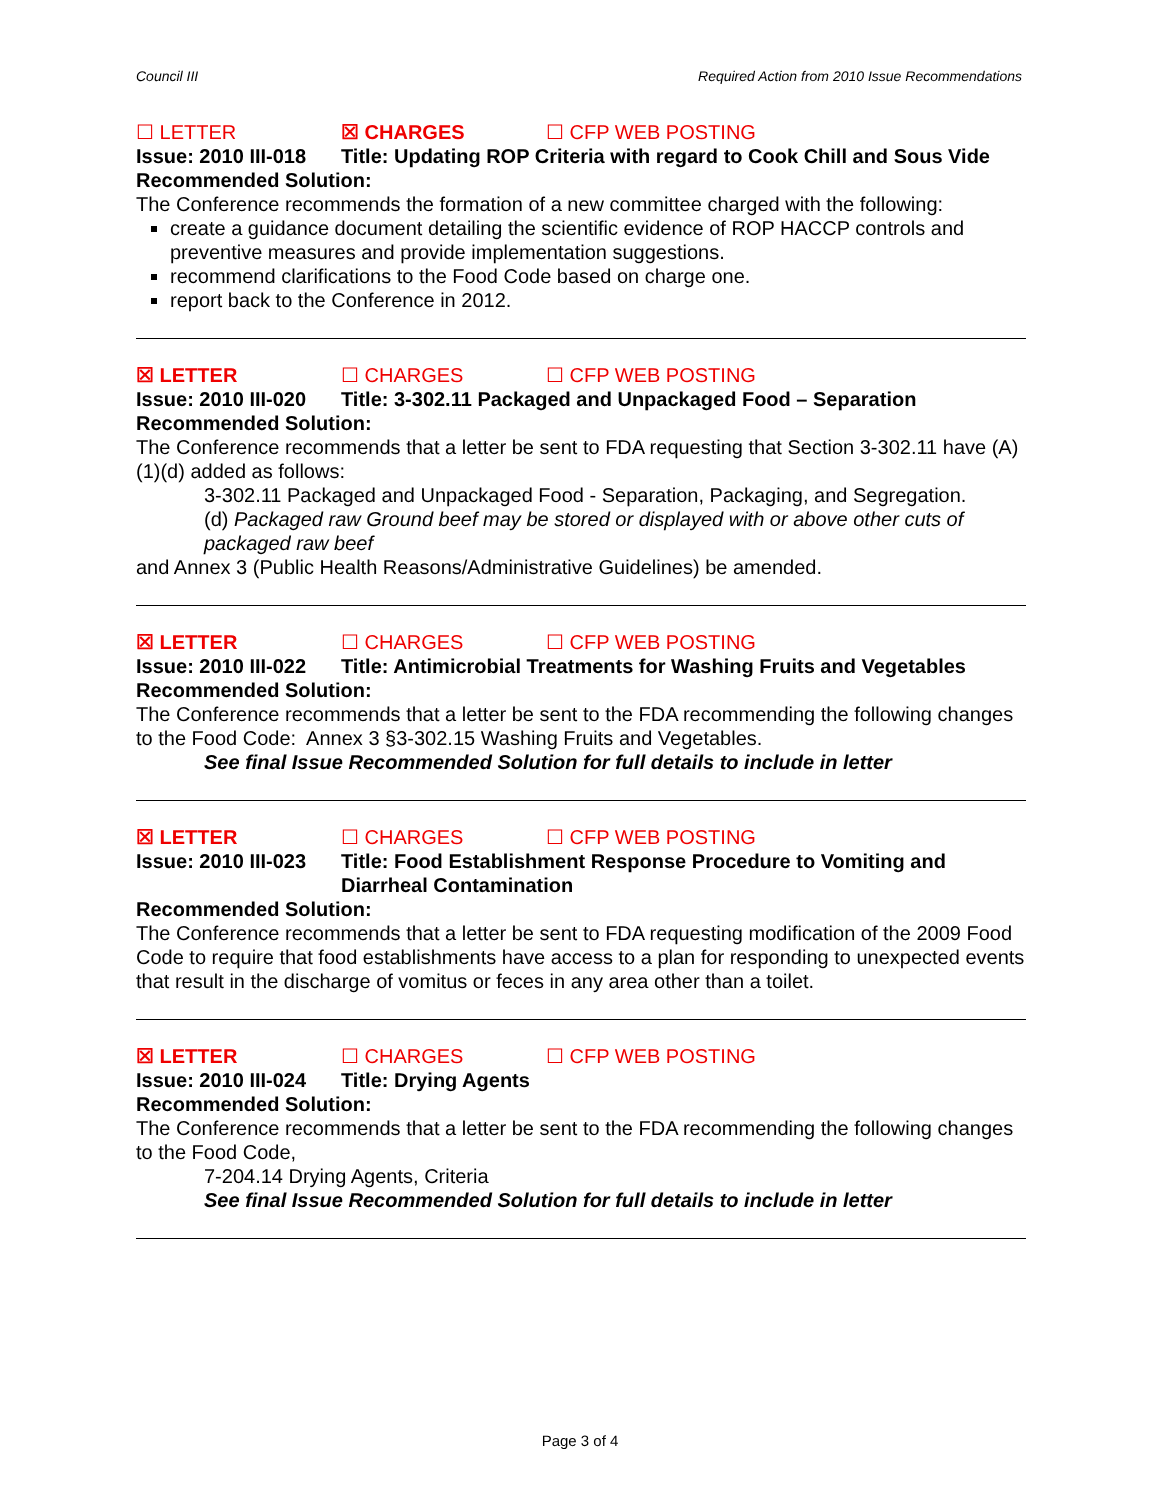Council III Required Action from 2010 Issue Recommendations
☐ LETTER ☒ CHARGES ☐ CFP WEB POSTING
Issue: 2010 III-018 Title: Updating ROP Criteria with regard to Cook Chill and Sous Vide
Recommended Solution:
The Conference recommends the formation of a new committee charged with the following:
create a guidance document detailing the scientific evidence of ROP HACCP controls and preventive measures and provide implementation suggestions.
recommend clarifications to the Food Code based on charge one.
report back to the Conference in 2012.
☒ LETTER ☐ CHARGES ☐ CFP WEB POSTING
Issue: 2010 III-020 Title: 3-302.11 Packaged and Unpackaged Food – Separation
Recommended Solution:
The Conference recommends that a letter be sent to FDA requesting that Section 3-302.11 have (A)(1)(d) added as follows:
3-302.11 Packaged and Unpackaged Food - Separation, Packaging, and Segregation.
(d) Packaged raw Ground beef may be stored or displayed with or above other cuts of packaged raw beef
and Annex 3 (Public Health Reasons/Administrative Guidelines) be amended.
☒ LETTER ☐ CHARGES ☐ CFP WEB POSTING
Issue: 2010 III-022 Title: Antimicrobial Treatments for Washing Fruits and Vegetables
Recommended Solution:
The Conference recommends that a letter be sent to the FDA recommending the following changes to the Food Code: Annex 3 §3-302.15 Washing Fruits and Vegetables.
See final Issue Recommended Solution for full details to include in letter
☒ LETTER ☐ CHARGES ☐ CFP WEB POSTING
Issue: 2010 III-023 Title: Food Establishment Response Procedure to Vomiting and Diarrheal Contamination
Recommended Solution:
The Conference recommends that a letter be sent to FDA requesting modification of the 2009 Food Code to require that food establishments have access to a plan for responding to unexpected events that result in the discharge of vomitus or feces in any area other than a toilet.
☒ LETTER ☐ CHARGES ☐ CFP WEB POSTING
Issue: 2010 III-024 Title: Drying Agents
Recommended Solution:
The Conference recommends that a letter be sent to the FDA recommending the following changes to the Food Code,
7-204.14 Drying Agents, Criteria
See final Issue Recommended Solution for full details to include in letter
Page 3 of 4